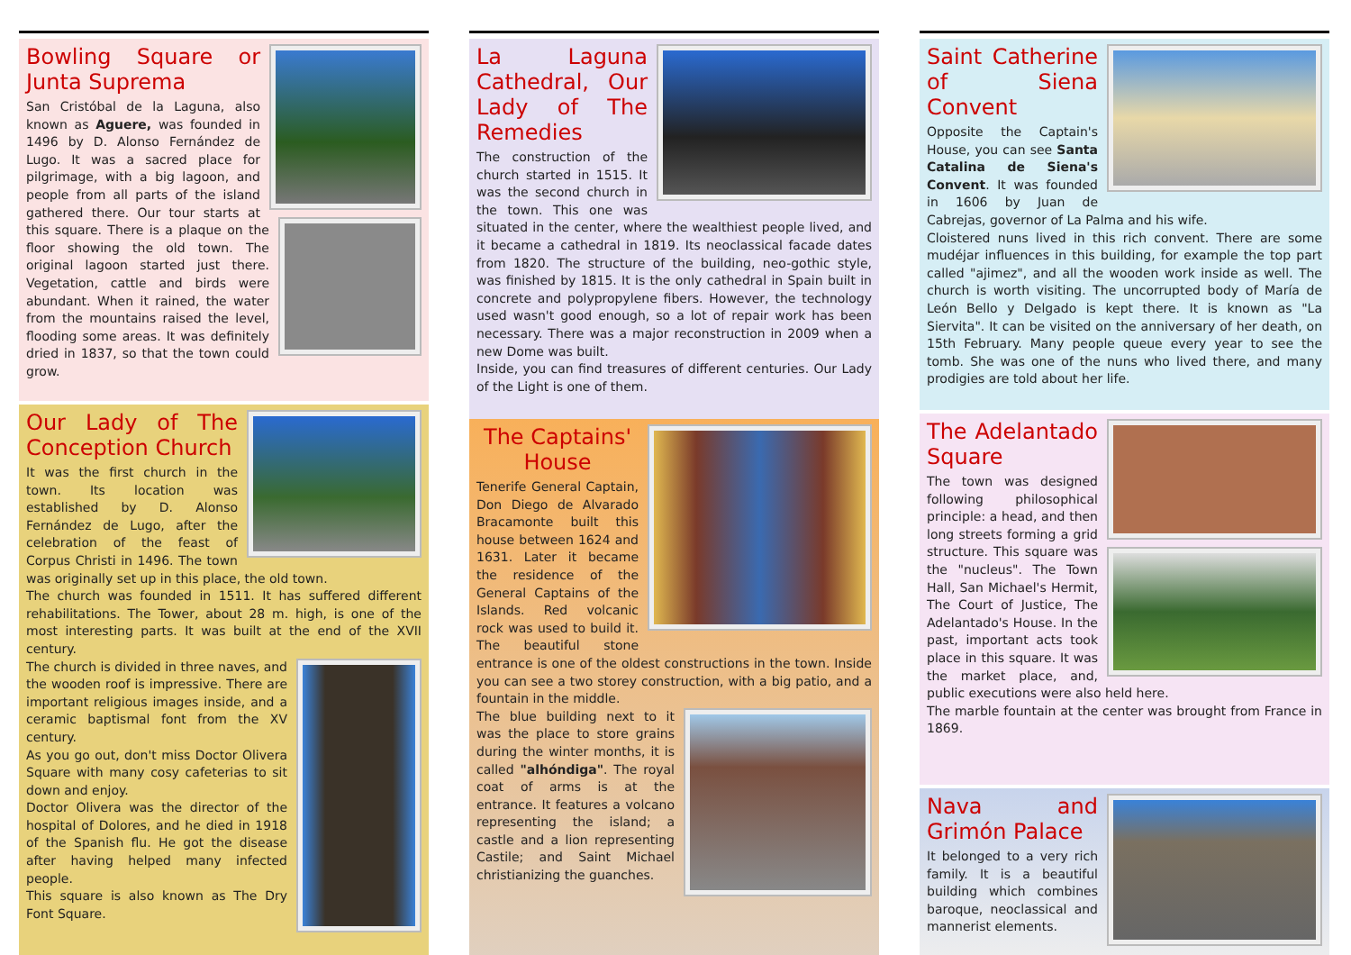Bowling Square or Junta Suprema
San Cristóbal de la Laguna, also known as Aguere, was founded in 1496 by D. Alonso Fernández de Lugo. It was a sacred place for pilgrimage, with a big lagoon, and people from all parts of the island gathered there. Our tour starts at this square. There is a plaque on the floor showing the old town. The original lagoon started just there. Vegetation, cattle and birds were abundant. When it rained, the water from the mountains raised the level, flooding some areas. It was definitely dried in 1837, so that the town could grow.
Our Lady of The Conception Church
It was the first church in the town. Its location was established by D. Alonso Fernández de Lugo, after the celebration of the feast of Corpus Christi in 1496. The town was originally set up in this place, the old town.
The church was founded in 1511. It has suffered different rehabilitations. The Tower, about 28 m. high, is one of the most interesting parts. It was built at the end of the XVII century.
The church is divided in three naves, and the wooden roof is impressive. There are important religious images inside, and a ceramic baptismal font from the XV century.
As you go out, don't miss Doctor Olivera Square with many cosy cafeterias to sit down and enjoy.
Doctor Olivera was the director of the hospital of Dolores, and he died in 1918 of the Spanish flu. He got the disease after having helped many infected people.
This square is also known as The Dry Font Square.
La Laguna Cathedral, Our Lady of The Remedies
The construction of the church started in 1515. It was the second church in the town. This one was situated in the center, where the wealthiest people lived, and it became a cathedral in 1819. Its neoclassical facade dates from 1820. The structure of the building, neo-gothic style, was finished by 1815. It is the only cathedral in Spain built in concrete and polypropylene fibers. However, the technology used wasn't good enough, so a lot of repair work has been necessary. There was a major reconstruction in 2009 when a new Dome was built.
Inside, you can find treasures of different centuries. Our Lady of the Light is one of them.
The Captains' House
Tenerife General Captain, Don Diego de Alvarado Bracamonte built this house between 1624 and 1631. Later it became the residence of the General Captains of the Islands. Red volcanic rock was used to build it. The beautiful stone entrance is one of the oldest constructions in the town. Inside you can see a two storey construction, with a big patio, and a fountain in the middle.
The blue building next to it was the place to store grains during the winter months, it is called "alhóndiga". The royal coat of arms is at the entrance. It features a volcano representing the island; a castle and a lion representing Castile; and Saint Michael christianizing the guanches.
Saint Catherine of Siena Convent
Opposite the Captain's House, you can see Santa Catalina de Siena's Convent. It was founded in 1606 by Juan de Cabrejas, governor of La Palma and his wife.
Cloistered nuns lived in this rich convent. There are some mudéjar influences in this building, for example the top part called "ajimez", and all the wooden work inside as well. The church is worth visiting. The uncorrupted body of María de León Bello y Delgado is kept there. It is known as "La Siervita". It can be visited on the anniversary of her death, on 15th February. Many people queue every year to see the tomb. She was one of the nuns who lived there, and many prodigies are told about her life.
The Adelantado Square
The town was designed following philosophical principle: a head, and then long streets forming a grid structure. This square was the "nucleus". The Town Hall, San Michael's Hermit, The Court of Justice, The Adelantado's House. In the past, important acts took place in this square. It was the market place, and, public executions were also held here.
The marble fountain at the center was brought from France in 1869.
Nava and Grimón Palace
It belonged to a very rich family. It is a beautiful building which combines baroque, neoclassical and mannerist elements.